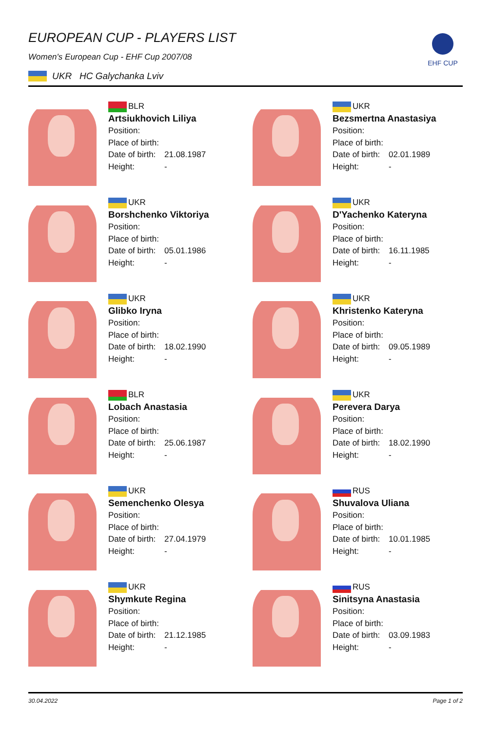EHF CUP
EUROPEAN CUP - PLAYERS LIST
Women's European Cup - EHF Cup 2007/08
UKR HC Galychanka Lviv
BLR
Artsiukhovich Liliya
Position:
Place of birth:
Date of birth: 21.08.1987
Height: -
UKR
Bezsmertna Anastasiya
Position:
Place of birth:
Date of birth: 02.01.1989
Height: -
UKR
Borshchenko Viktoriya
Position:
Place of birth:
Date of birth: 05.01.1986
Height: -
UKR
D'Yachenko Kateryna
Position:
Place of birth:
Date of birth: 16.11.1985
Height: -
UKR
Glibko Iryna
Position:
Place of birth:
Date of birth: 18.02.1990
Height: -
UKR
Khristenko Kateryna
Position:
Place of birth:
Date of birth: 09.05.1989
Height: -
BLR
Lobach Anastasia
Position:
Place of birth:
Date of birth: 25.06.1987
Height: -
UKR
Perevera Darya
Position:
Place of birth:
Date of birth: 18.02.1990
Height: -
UKR
Semenchenko Olesya
Position:
Place of birth:
Date of birth: 27.04.1979
Height: -
RUS
Shuvalova Uliana
Position:
Place of birth:
Date of birth: 10.01.1985
Height: -
UKR
Shymkute Regina
Position:
Place of birth:
Date of birth: 21.12.1985
Height: -
RUS
Sinitsyna Anastasia
Position:
Place of birth:
Date of birth: 03.09.1983
Height: -
30.04.2022 Page 1 of 2